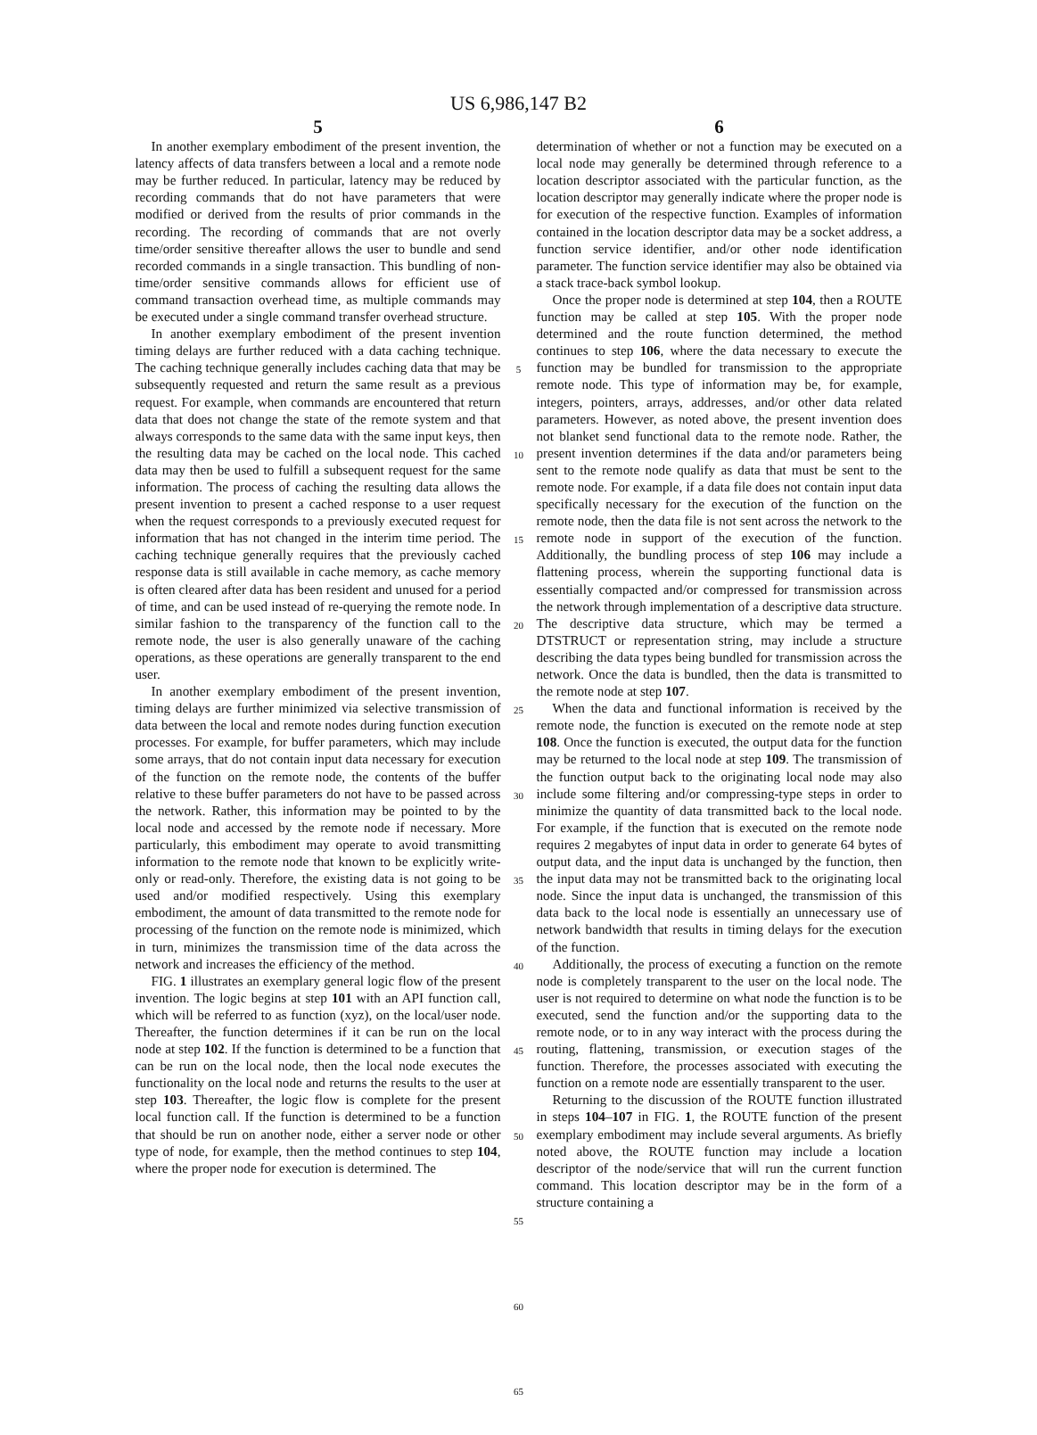US 6,986,147 B2
5
In another exemplary embodiment of the present invention, the latency affects of data transfers between a local and a remote node may be further reduced. In particular, latency may be reduced by recording commands that do not have parameters that were modified or derived from the results of prior commands in the recording. The recording of commands that are not overly time/order sensitive thereafter allows the user to bundle and send recorded commands in a single transaction. This bundling of non-time/order sensitive commands allows for efficient use of command transaction overhead time, as multiple commands may be executed under a single command transfer overhead structure.
In another exemplary embodiment of the present invention timing delays are further reduced with a data caching technique. The caching technique generally includes caching data that may be subsequently requested and return the same result as a previous request. For example, when commands are encountered that return data that does not change the state of the remote system and that always corresponds to the same data with the same input keys, then the resulting data may be cached on the local node. This cached data may then be used to fulfill a subsequent request for the same information. The process of caching the resulting data allows the present invention to present a cached response to a user request when the request corresponds to a previously executed request for information that has not changed in the interim time period. The caching technique generally requires that the previously cached response data is still available in cache memory, as cache memory is often cleared after data has been resident and unused for a period of time, and can be used instead of re-querying the remote node. In similar fashion to the transparency of the function call to the remote node, the user is also generally unaware of the caching operations, as these operations are generally transparent to the end user.
In another exemplary embodiment of the present invention, timing delays are further minimized via selective transmission of data between the local and remote nodes during function execution processes. For example, for buffer parameters, which may include some arrays, that do not contain input data necessary for execution of the function on the remote node, the contents of the buffer relative to these buffer parameters do not have to be passed across the network. Rather, this information may be pointed to by the local node and accessed by the remote node if necessary. More particularly, this embodiment may operate to avoid transmitting information to the remote node that known to be explicitly write-only or read-only. Therefore, the existing data is not going to be used and/or modified respectively. Using this exemplary embodiment, the amount of data transmitted to the remote node for processing of the function on the remote node is minimized, which in turn, minimizes the transmission time of the data across the network and increases the efficiency of the method.
FIG. 1 illustrates an exemplary general logic flow of the present invention. The logic begins at step 101 with an API function call, which will be referred to as function (xyz), on the local/user node. Thereafter, the function determines if it can be run on the local node at step 102. If the function is determined to be a function that can be run on the local node, then the local node executes the functionality on the local node and returns the results to the user at step 103. Thereafter, the logic flow is complete for the present local function call. If the function is determined to be a function that should be run on another node, either a server node or other type of node, for example, then the method continues to step 104, where the proper node for execution is determined. The
5
10
15
20
25
30
35
40
45
50
55
60
65
6
determination of whether or not a function may be executed on a local node may generally be determined through reference to a location descriptor associated with the particular function, as the location descriptor may generally indicate where the proper node is for execution of the respective function. Examples of information contained in the location descriptor data may be a socket address, a function service identifier, and/or other node identification parameter. The function service identifier may also be obtained via a stack trace-back symbol lookup.
Once the proper node is determined at step 104, then a ROUTE function may be called at step 105. With the proper node determined and the route function determined, the method continues to step 106, where the data necessary to execute the function may be bundled for transmission to the appropriate remote node. This type of information may be, for example, integers, pointers, arrays, addresses, and/or other data related parameters. However, as noted above, the present invention does not blanket send functional data to the remote node. Rather, the present invention determines if the data and/or parameters being sent to the remote node qualify as data that must be sent to the remote node. For example, if a data file does not contain input data specifically necessary for the execution of the function on the remote node, then the data file is not sent across the network to the remote node in support of the execution of the function. Additionally, the bundling process of step 106 may include a flattening process, wherein the supporting functional data is essentially compacted and/or compressed for transmission across the network through implementation of a descriptive data structure. The descriptive data structure, which may be termed a DTSTRUCT or representation string, may include a structure describing the data types being bundled for transmission across the network. Once the data is bundled, then the data is transmitted to the remote node at step 107.
When the data and functional information is received by the remote node, the function is executed on the remote node at step 108. Once the function is executed, the output data for the function may be returned to the local node at step 109. The transmission of the function output back to the originating local node may also include some filtering and/or compressing-type steps in order to minimize the quantity of data transmitted back to the local node. For example, if the function that is executed on the remote node requires 2 megabytes of input data in order to generate 64 bytes of output data, and the input data is unchanged by the function, then the input data may not be transmitted back to the originating local node. Since the input data is unchanged, the transmission of this data back to the local node is essentially an unnecessary use of network bandwidth that results in timing delays for the execution of the function.
Additionally, the process of executing a function on the remote node is completely transparent to the user on the local node. The user is not required to determine on what node the function is to be executed, send the function and/or the supporting data to the remote node, or to in any way interact with the process during the routing, flattening, transmission, or execution stages of the function. Therefore, the processes associated with executing the function on a remote node are essentially transparent to the user.
Returning to the discussion of the ROUTE function illustrated in steps 104–107 in FIG. 1, the ROUTE function of the present exemplary embodiment may include several arguments. As briefly noted above, the ROUTE function may include a location descriptor of the node/service that will run the current function command. This location descriptor may be in the form of a structure containing a